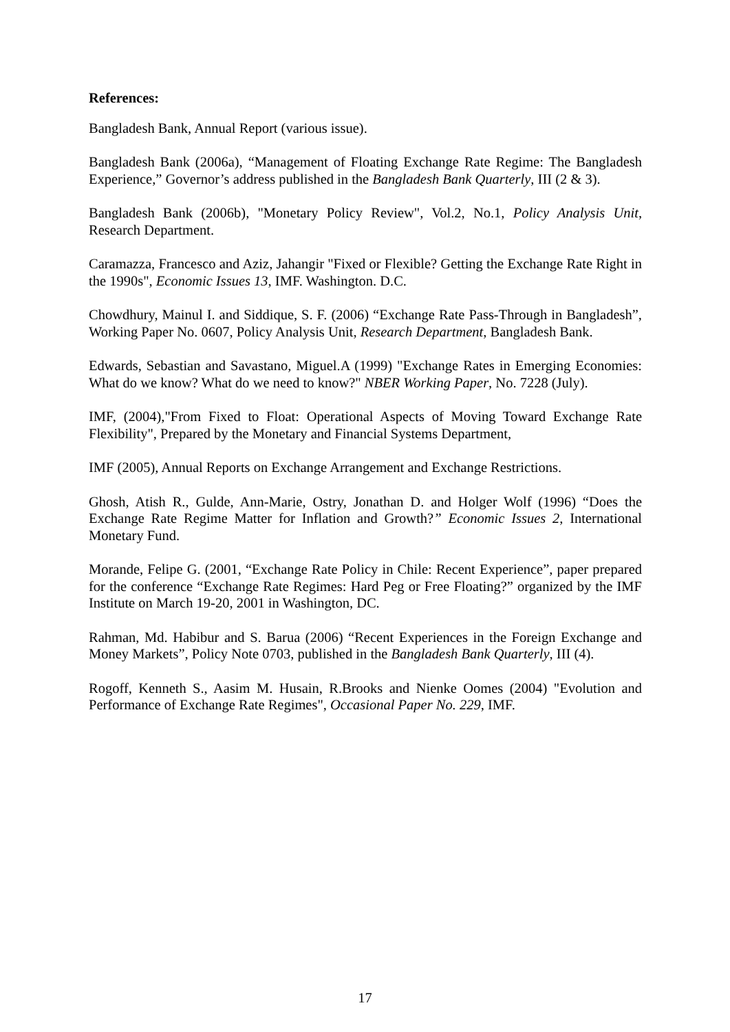References:
Bangladesh Bank, Annual Report (various issue).
Bangladesh Bank (2006a), “Management of Floating Exchange Rate Regime: The Bangladesh Experience,” Governor’s address published in the Bangladesh Bank Quarterly, III (2 & 3).
Bangladesh Bank (2006b), "Monetary Policy Review", Vol.2, No.1, Policy Analysis Unit, Research Department.
Caramazza, Francesco and Aziz, Jahangir "Fixed or Flexible? Getting the Exchange Rate Right in the 1990s", Economic Issues 13, IMF. Washington. D.C.
Chowdhury, Mainul I. and Siddique, S. F. (2006) “Exchange Rate Pass-Through in Bangladesh”, Working Paper No. 0607, Policy Analysis Unit, Research Department, Bangladesh Bank.
Edwards, Sebastian and Savastano, Miguel.A (1999) "Exchange Rates in Emerging Economies: What do we know? What do we need to know?" NBER Working Paper, No. 7228 (July).
IMF, (2004),"From Fixed to Float: Operational Aspects of Moving Toward Exchange Rate Flexibility", Prepared by the Monetary and Financial Systems Department,
IMF (2005), Annual Reports on Exchange Arrangement and Exchange Restrictions.
Ghosh, Atish R., Gulde, Ann-Marie, Ostry, Jonathan D. and Holger Wolf (1996) “Does the Exchange Rate Regime Matter for Inflation and Growth?” Economic Issues 2, International Monetary Fund.
Morande, Felipe G. (2001, “Exchange Rate Policy in Chile: Recent Experience”, paper prepared for the conference “Exchange Rate Regimes: Hard Peg or Free Floating?” organized by the IMF Institute on March 19-20, 2001 in Washington, DC.
Rahman, Md. Habibur and S. Barua (2006) “Recent Experiences in the Foreign Exchange and Money Markets”, Policy Note 0703, published in the Bangladesh Bank Quarterly, III (4).
Rogoff, Kenneth S., Aasim M. Husain, R.Brooks and Nienke Oomes (2004) "Evolution and Performance of Exchange Rate Regimes", Occasional Paper No. 229, IMF.
17